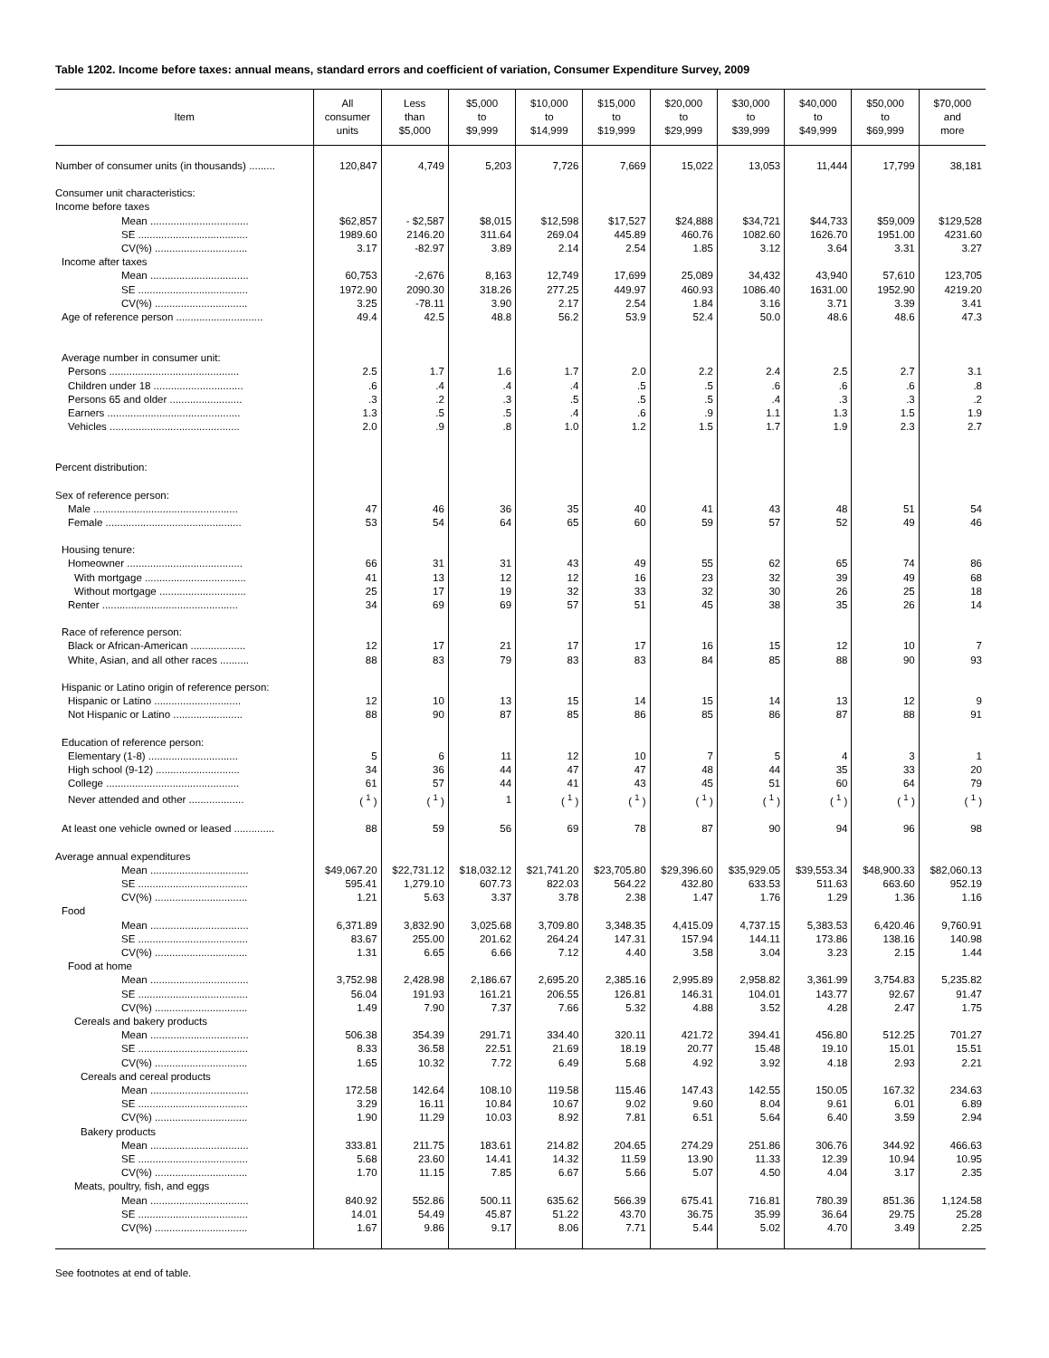Table 1202. Income before taxes: annual means, standard errors and coefficient of variation, Consumer Expenditure Survey, 2009
| Item | All consumer units | Less than $5,000 | $5,000 to $9,999 | $10,000 to $14,999 | $15,000 to $19,999 | $20,000 to $29,999 | $30,000 to $39,999 | $40,000 to $49,999 | $50,000 to $69,999 | $70,000 and more |
| --- | --- | --- | --- | --- | --- | --- | --- | --- | --- | --- |
| Number of consumer units (in thousands) ......... | 120,847 | 4,749 | 5,203 | 7,726 | 7,669 | 15,022 | 13,053 | 11,444 | 17,799 | 38,181 |
| Consumer unit characteristics: | | | | | | | | | | |
| Income before taxes | | | | | | | | | | |
| Mean .................................. | $62,857 | - $2,587 | $8,015 | $12,598 | $17,527 | $24,888 | $34,721 | $44,733 | $59,009 | $129,528 |
| SE ...................................... | 1989.60 | 2146.20 | 311.64 | 269.04 | 445.89 | 460.76 | 1082.60 | 1626.70 | 1951.00 | 4231.60 |
| CV(%) ................................ | 3.17 | -82.97 | 3.89 | 2.14 | 2.54 | 1.85 | 3.12 | 3.64 | 3.31 | 3.27 |
| Income after taxes | | | | | | | | | | |
| Mean .................................. | 60,753 | -2,676 | 8,163 | 12,749 | 17,699 | 25,089 | 34,432 | 43,940 | 57,610 | 123,705 |
| SE ...................................... | 1972.90 | 2090.30 | 318.26 | 277.25 | 449.97 | 460.93 | 1086.40 | 1631.00 | 1952.90 | 4219.20 |
| CV(%) ................................ | 3.25 | -78.11 | 3.90 | 2.17 | 2.54 | 1.84 | 3.16 | 3.71 | 3.39 | 3.41 |
| Age of reference person .............................. | 49.4 | 42.5 | 48.8 | 56.2 | 53.9 | 52.4 | 50.0 | 48.6 | 48.6 | 47.3 |
| Average number in consumer unit: | | | | | | | | | | |
| Persons ............................................. | 2.5 | 1.7 | 1.6 | 1.7 | 2.0 | 2.2 | 2.4 | 2.5 | 2.7 | 3.1 |
| Children under 18 ............................... | .6 | .4 | .4 | .4 | .5 | .5 | .6 | .6 | .6 | .8 |
| Persons 65 and older ......................... | .3 | .2 | .3 | .5 | .5 | .5 | .4 | .3 | .3 | .2 |
| Earners .............................................. | 1.3 | .5 | .5 | .4 | .6 | .9 | 1.1 | 1.3 | 1.5 | 1.9 |
| Vehicles ............................................. | 2.0 | .9 | .8 | 1.0 | 1.2 | 1.5 | 1.7 | 1.9 | 2.3 | 2.7 |
| Percent distribution: | | | | | | | | | | |
| Sex of reference person: | | | | | | | | | | |
| Male .................................................. | 47 | 46 | 36 | 35 | 40 | 41 | 43 | 48 | 51 | 54 |
| Female ............................................... | 53 | 54 | 64 | 65 | 60 | 59 | 57 | 52 | 49 | 46 |
| Housing tenure: | | | | | | | | | | |
| Homeowner ........................................ | 66 | 31 | 31 | 43 | 49 | 55 | 62 | 65 | 74 | 86 |
| With mortgage ................................... | 41 | 13 | 12 | 12 | 16 | 23 | 32 | 39 | 49 | 68 |
| Without mortgage .............................. | 25 | 17 | 19 | 32 | 33 | 32 | 30 | 26 | 25 | 18 |
| Renter ............................................... | 34 | 69 | 69 | 57 | 51 | 45 | 38 | 35 | 26 | 14 |
| Race of reference person: | | | | | | | | | | |
| Black or African-American ................... | 12 | 17 | 21 | 17 | 17 | 16 | 15 | 12 | 10 | 7 |
| White, Asian, and all other races .......... | 88 | 83 | 79 | 83 | 83 | 84 | 85 | 88 | 90 | 93 |
| Hispanic or Latino origin of reference person: | | | | | | | | | | |
| Hispanic or Latino .............................. | 12 | 10 | 13 | 15 | 14 | 15 | 14 | 13 | 12 | 9 |
| Not Hispanic or Latino ........................ | 88 | 90 | 87 | 85 | 86 | 85 | 86 | 87 | 88 | 91 |
| Education of reference person: | | | | | | | | | | |
| Elementary (1-8) ............................... | 5 | 6 | 11 | 12 | 10 | 7 | 5 | 4 | 3 | 1 |
| High school (9-12) ............................. | 34 | 36 | 44 | 47 | 47 | 48 | 44 | 35 | 33 | 20 |
| College .............................................. | 61 | 57 | 44 | 41 | 43 | 45 | 51 | 60 | 64 | 79 |
| Never attended and other ................... | ( <sup>1</sup> ) | ( <sup>1</sup> ) | 1 | ( <sup>1</sup> ) | ( <sup>1</sup> ) | ( <sup>1</sup> ) | ( <sup>1</sup> ) | ( <sup>1</sup> ) | ( <sup>1</sup> ) | ( <sup>1</sup> ) |
| At least one vehicle owned or leased .............. | 88 | 59 | 56 | 69 | 78 | 87 | 90 | 94 | 96 | 98 |
| Average annual expenditures | | | | | | | | | | |
| Mean .................................. | $49,067.20 | $22,731.12 | $18,032.12 | $21,741.20 | $23,705.80 | $29,396.60 | $35,929.05 | $39,553.34 | $48,900.33 | $82,060.13 |
| SE ...................................... | 595.41 | 1,279.10 | 607.73 | 822.03 | 564.22 | 432.80 | 633.53 | 511.63 | 663.60 | 952.19 |
| CV(%) ................................ | 1.21 | 5.63 | 3.37 | 3.78 | 2.38 | 1.47 | 1.76 | 1.29 | 1.36 | 1.16 |
| Food | | | | | | | | | | |
| Mean .................................. | 6,371.89 | 3,832.90 | 3,025.68 | 3,709.80 | 3,348.35 | 4,415.09 | 4,737.15 | 5,383.53 | 6,420.46 | 9,760.91 |
| SE ...................................... | 83.67 | 255.00 | 201.62 | 264.24 | 147.31 | 157.94 | 144.11 | 173.86 | 138.16 | 140.98 |
| CV(%) ................................ | 1.31 | 6.65 | 6.66 | 7.12 | 4.40 | 3.58 | 3.04 | 3.23 | 2.15 | 1.44 |
| Food at home | | | | | | | | | | |
| Mean .................................. | 3,752.98 | 2,428.98 | 2,186.67 | 2,695.20 | 2,385.16 | 2,995.89 | 2,958.82 | 3,361.99 | 3,754.83 | 5,235.82 |
| SE ...................................... | 56.04 | 191.93 | 161.21 | 206.55 | 126.81 | 146.31 | 104.01 | 143.77 | 92.67 | 91.47 |
| CV(%) ................................ | 1.49 | 7.90 | 7.37 | 7.66 | 5.32 | 4.88 | 3.52 | 4.28 | 2.47 | 1.75 |
| Cereals and bakery products | | | | | | | | | | |
| Mean .................................. | 506.38 | 354.39 | 291.71 | 334.40 | 320.11 | 421.72 | 394.41 | 456.80 | 512.25 | 701.27 |
| SE ...................................... | 8.33 | 36.58 | 22.51 | 21.69 | 18.19 | 20.77 | 15.48 | 19.10 | 15.01 | 15.51 |
| CV(%) ................................ | 1.65 | 10.32 | 7.72 | 6.49 | 5.68 | 4.92 | 3.92 | 4.18 | 2.93 | 2.21 |
| Cereals and cereal products | | | | | | | | | | |
| Mean .................................. | 172.58 | 142.64 | 108.10 | 119.58 | 115.46 | 147.43 | 142.55 | 150.05 | 167.32 | 234.63 |
| SE ...................................... | 3.29 | 16.11 | 10.84 | 10.67 | 9.02 | 9.60 | 8.04 | 9.61 | 6.01 | 6.89 |
| CV(%) ................................ | 1.90 | 11.29 | 10.03 | 8.92 | 7.81 | 6.51 | 5.64 | 6.40 | 3.59 | 2.94 |
| Bakery products | | | | | | | | | | |
| Mean .................................. | 333.81 | 211.75 | 183.61 | 214.82 | 204.65 | 274.29 | 251.86 | 306.76 | 344.92 | 466.63 |
| SE ...................................... | 5.68 | 23.60 | 14.41 | 14.32 | 11.59 | 13.90 | 11.33 | 12.39 | 10.94 | 10.95 |
| CV(%) ................................ | 1.70 | 11.15 | 7.85 | 6.67 | 5.66 | 5.07 | 4.50 | 4.04 | 3.17 | 2.35 |
| Meats, poultry, fish, and eggs | | | | | | | | | | |
| Mean .................................. | 840.92 | 552.86 | 500.11 | 635.62 | 566.39 | 675.41 | 716.81 | 780.39 | 851.36 | 1,124.58 |
| SE ...................................... | 14.01 | 54.49 | 45.87 | 51.22 | 43.70 | 36.75 | 35.99 | 36.64 | 29.75 | 25.28 |
| CV(%) ................................ | 1.67 | 9.86 | 9.17 | 8.06 | 7.71 | 5.44 | 5.02 | 4.70 | 3.49 | 2.25 |
See footnotes at end of table.